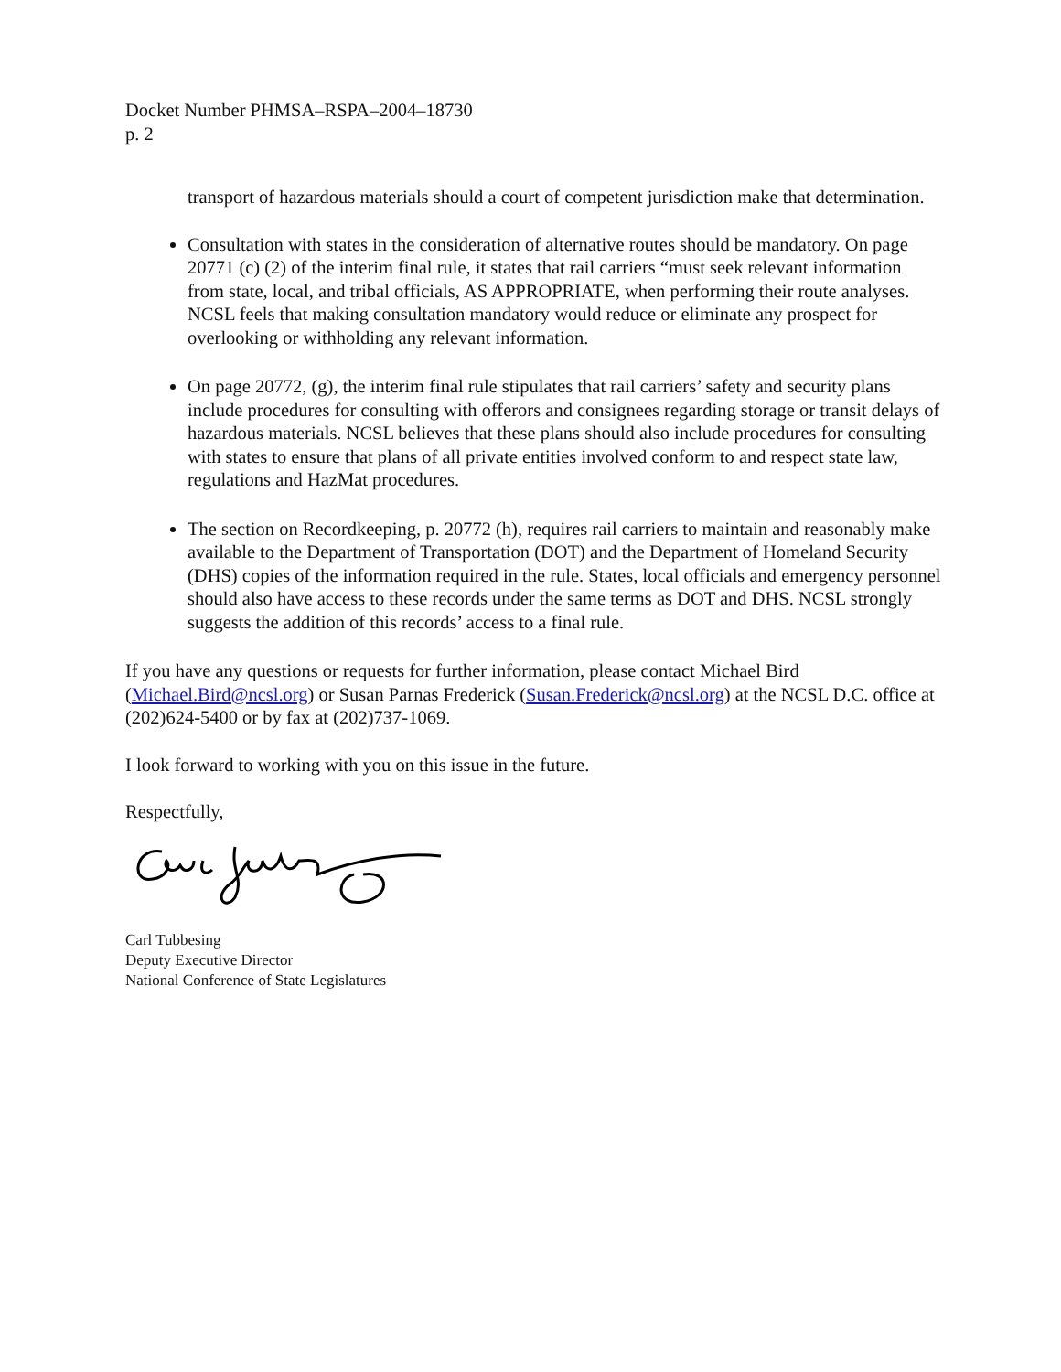Docket Number PHMSA–RSPA–2004–18730
p. 2
transport of hazardous materials should a court of competent jurisdiction make that determination.
Consultation with states in the consideration of alternative routes should be mandatory. On page 20771 (c) (2) of the interim final rule, it states that rail carriers “must seek relevant information from state, local, and tribal officials, AS APPROPRIATE, when performing their route analyses. NCSL feels that making consultation mandatory would reduce or eliminate any prospect for overlooking or withholding any relevant information.
On page 20772, (g), the interim final rule stipulates that rail carriers’ safety and security plans include procedures for consulting with offerors and consignees regarding storage or transit delays of hazardous materials. NCSL believes that these plans should also include procedures for consulting with states to ensure that plans of all private entities involved conform to and respect state law, regulations and HazMat procedures.
The section on Recordkeeping, p. 20772 (h), requires rail carriers to maintain and reasonably make available to the Department of Transportation (DOT) and the Department of Homeland Security (DHS) copies of the information required in the rule. States, local officials and emergency personnel should also have access to these records under the same terms as DOT and DHS. NCSL strongly suggests the addition of this records’ access to a final rule.
If you have any questions or requests for further information, please contact Michael Bird (Michael.Bird@ncsl.org) or Susan Parnas Frederick (Susan.Frederick@ncsl.org) at the NCSL D.C. office at (202)624-5400 or by fax at (202)737-1069.
I look forward to working with you on this issue in the future.
Respectfully,
Carl Tubbesing
Deputy Executive Director
National Conference of State Legislatures